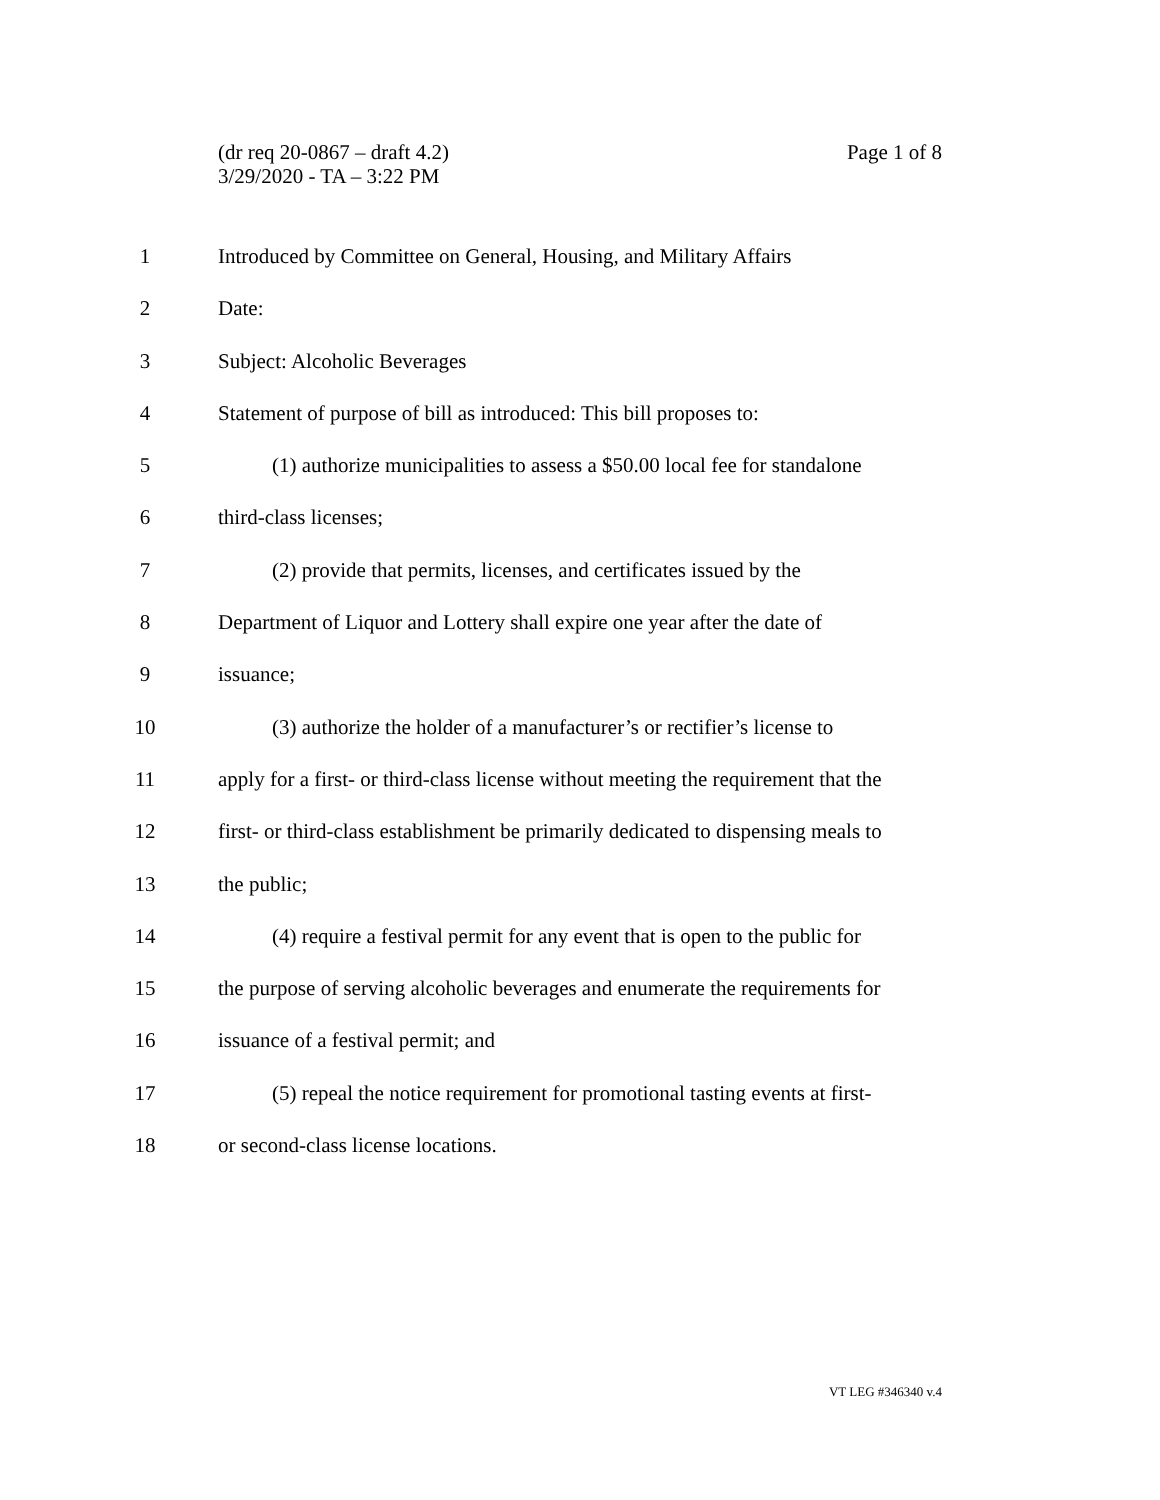Page 1 of 8 (dr req 20-0867 – draft 4.2)
3/29/2020 - TA – 3:22 PM
1 Introduced by Committee on General, Housing, and Military Affairs
2 Date:
3 Subject: Alcoholic Beverages
4 Statement of purpose of bill as introduced: This bill proposes to:
5 (1) authorize municipalities to assess a $50.00 local fee for standalone
6 third-class licenses;
7 (2) provide that permits, licenses, and certificates issued by the
8 Department of Liquor and Lottery shall expire one year after the date of
9 issuance;
10 (3) authorize the holder of a manufacturer’s or rectifier’s license to
11 apply for a first- or third-class license without meeting the requirement that the
12 first- or third-class establishment be primarily dedicated to dispensing meals to
13 the public;
14 (4) require a festival permit for any event that is open to the public for
15 the purpose of serving alcoholic beverages and enumerate the requirements for
16 issuance of a festival permit; and
17 (5) repeal the notice requirement for promotional tasting events at first-
18 or second-class license locations.
VT LEG #346340 v.4